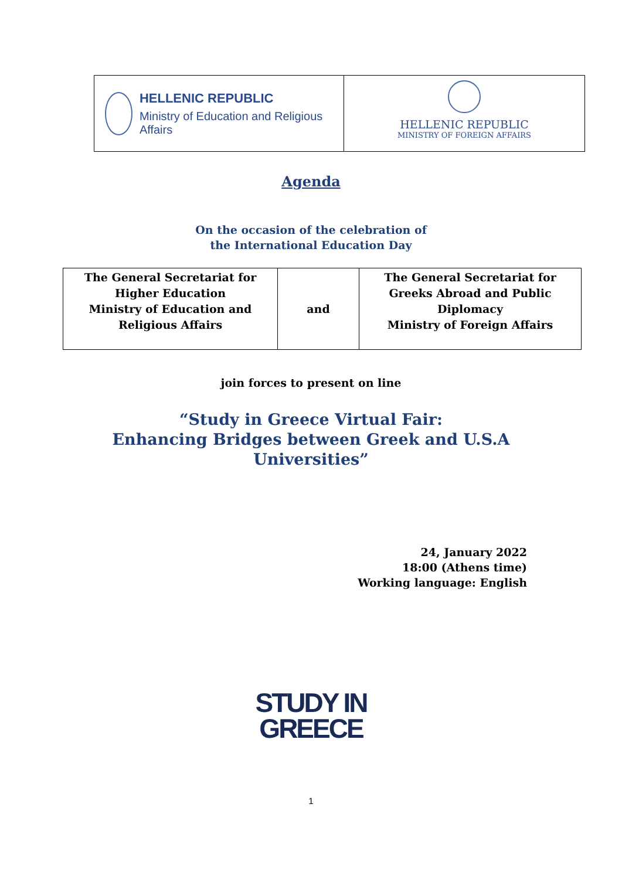HELLENIC REPUBLIC
Ministry of Education and Religious Affairs
HELLENIC REPUBLIC
MINISTRY OF FOREIGN AFFAIRS
Agenda
On the occasion of the celebration of
the International Education Day
| The General Secretariat for Higher Education Ministry of Education and Religious Affairs | and | The General Secretariat for Greeks Abroad and Public Diplomacy Ministry of Foreign Affairs |
join forces to present on line
“Study in Greece Virtual Fair:
Enhancing Bridges between Greek and U.S.A
Universities”
24, January 2022
18:00 (Athens time)
Working language: English
STUDY IN
GREECE
1